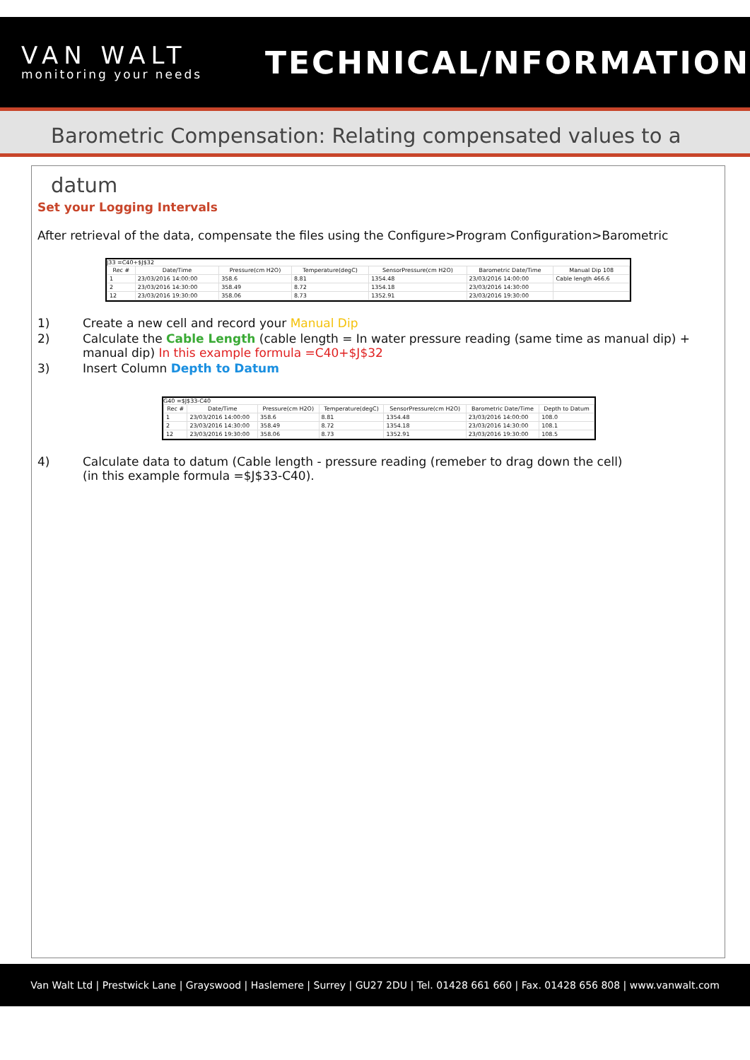VAN WALT
monitoring your needs
TECHNICAL/NFORMATION
Barometric Compensation: Relating compensated values to a datum
Set your Logging Intervals
After retrieval of the data, compensate the files using the Configure>Program Configuration>Barometric
J33 =C40+$J$32
| Rec # | Date/Time | Pressure(cm H2O) | Temperature(degC) | SensorPressure(cm H2O) | Barometric Date/Time | Manual Dip 108 |
| --- | --- | --- | --- | --- | --- | --- |
| 1 | 23/03/2016 14:00:00 | 358.6 | 8.81 | 1354.48 | 23/03/2016 14:00:00 | Cable length 466.6 |
| 2 | 23/03/2016 14:30:00 | 358.49 | 8.72 | 1354.18 | 23/03/2016 14:30:00 | |
| 12 | 23/03/2016 19:30:00 | 358.06 | 8.73 | 1352.91 | 23/03/2016 19:30:00 | |
1) Create a new cell and record your Manual Dip
2) Calculate the Cable Length (cable length = In water pressure reading (same time as manual dip) + manual dip) In this example formula =C40+$J$32
3) Insert Column Depth to Datum
G40 =$J$33-C40
| Rec # | Date/Time | Pressure(cm H2O) | Temperature(degC) | SensorPressure(cm H2O) | Barometric Date/Time | Depth to Datum |
| --- | --- | --- | --- | --- | --- | --- |
| 1 | 23/03/2016 14:00:00 | 358.6 | 8.81 | 1354.48 | 23/03/2016 14:00:00 | 108.0 |
| 2 | 23/03/2016 14:30:00 | 358.49 | 8.72 | 1354.18 | 23/03/2016 14:30:00 | 108.1 |
| 12 | 23/03/2016 19:30:00 | 358.06 | 8.73 | 1352.91 | 23/03/2016 19:30:00 | 108.5 |
4) Calculate data to datum (Cable length - pressure reading (remeber to drag down the cell)
(in this example formula =$J$33-C40).
Van Walt Ltd | Prestwick Lane | Grayswood | Haslemere | Surrey | GU27 2DU | Tel. 01428 661 660 | Fax. 01428 656 808 | www.vanwalt.com